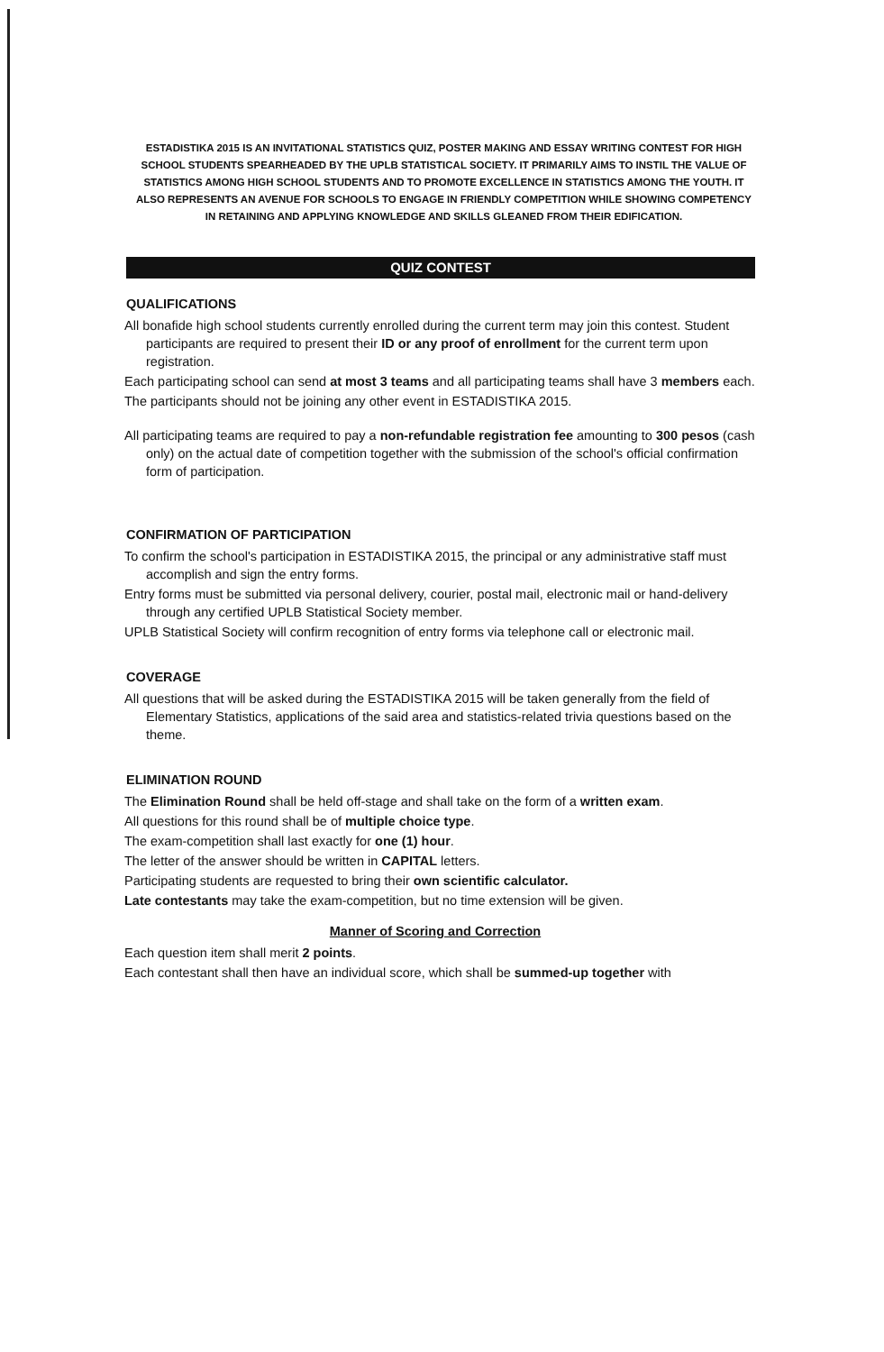ESTADISTIKA 2015 IS AN INVITATIONAL STATISTICS QUIZ, POSTER MAKING AND ESSAY WRITING CONTEST FOR HIGH SCHOOL STUDENTS SPEARHEADED BY THE UPLB STATISTICAL SOCIETY. IT PRIMARILY AIMS TO INSTIL THE VALUE OF STATISTICS AMONG HIGH SCHOOL STUDENTS AND TO PROMOTE EXCELLENCE IN STATISTICS AMONG THE YOUTH. IT ALSO REPRESENTS AN AVENUE FOR SCHOOLS TO ENGAGE IN FRIENDLY COMPETITION WHILE SHOWING COMPETENCY IN RETAINING AND APPLYING KNOWLEDGE AND SKILLS GLEANED FROM THEIR EDIFICATION.
QUIZ CONTEST
QUALIFICATIONS
All bonafide high school students currently enrolled during the current term may join this contest. Student participants are required to present their ID or any proof of enrollment for the current term upon registration.
Each participating school can send at most 3 teams and all participating teams shall have 3 members each.
The participants should not be joining any other event in ESTADISTIKA 2015.
All participating teams are required to pay a non-refundable registration fee amounting to 300 pesos (cash only) on the actual date of competition together with the submission of the school's official confirmation form of participation.
CONFIRMATION OF PARTICIPATION
To confirm the school's participation in ESTADISTIKA 2015, the principal or any administrative staff must accomplish and sign the entry forms.
Entry forms must be submitted via personal delivery, courier, postal mail, electronic mail or hand-delivery through any certified UPLB Statistical Society member.
UPLB Statistical Society will confirm recognition of entry forms via telephone call or electronic mail.
COVERAGE
All questions that will be asked during the ESTADISTIKA 2015 will be taken generally from the field of Elementary Statistics, applications of the said area and statistics-related trivia questions based on the theme.
ELIMINATION ROUND
The Elimination Round shall be held off-stage and shall take on the form of a written exam.
All questions for this round shall be of multiple choice type.
The exam-competition shall last exactly for one (1) hour.
The letter of the answer should be written in CAPITAL letters.
Participating students are requested to bring their own scientific calculator.
Late contestants may take the exam-competition, but no time extension will be given.
Manner of Scoring and Correction
Each question item shall merit 2 points.
Each contestant shall then have an individual score, which shall be summed-up together with